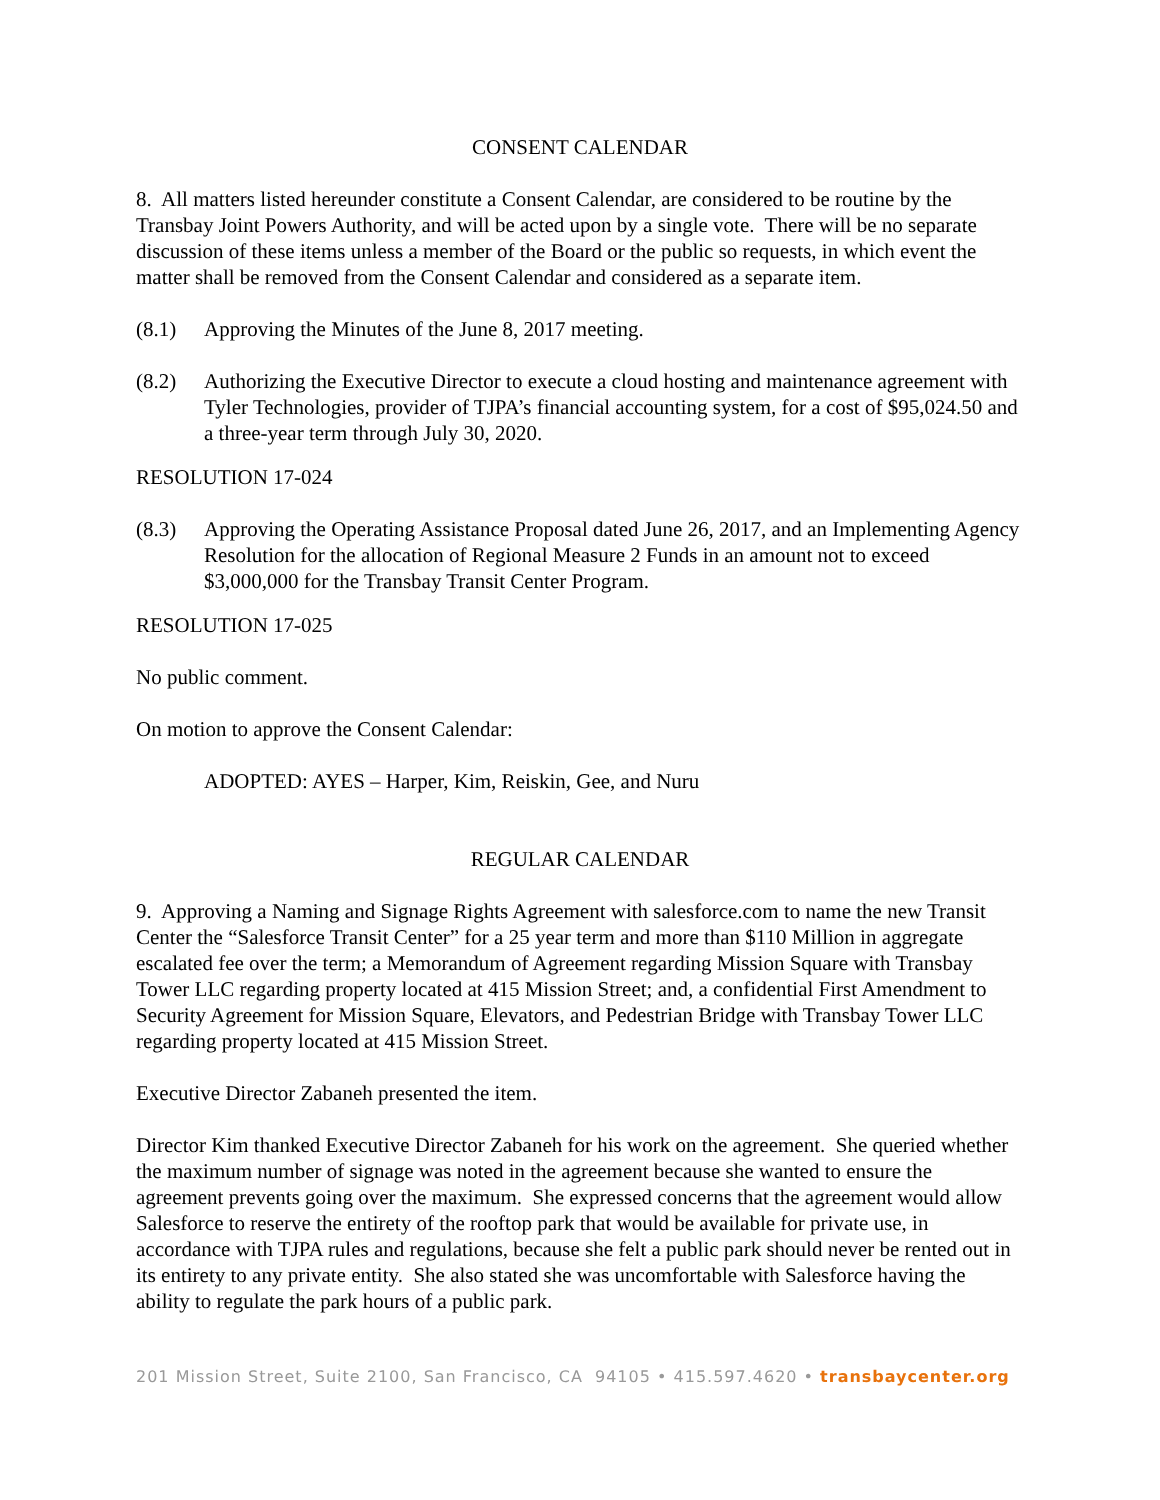CONSENT CALENDAR
8. All matters listed hereunder constitute a Consent Calendar, are considered to be routine by the Transbay Joint Powers Authority, and will be acted upon by a single vote. There will be no separate discussion of these items unless a member of the Board or the public so requests, in which event the matter shall be removed from the Consent Calendar and considered as a separate item.
(8.1) Approving the Minutes of the June 8, 2017 meeting.
(8.2) Authorizing the Executive Director to execute a cloud hosting and maintenance agreement with Tyler Technologies, provider of TJPA’s financial accounting system, for a cost of $95,024.50 and a three-year term through July 30, 2020.
RESOLUTION 17-024
(8.3) Approving the Operating Assistance Proposal dated June 26, 2017, and an Implementing Agency Resolution for the allocation of Regional Measure 2 Funds in an amount not to exceed $3,000,000 for the Transbay Transit Center Program.
RESOLUTION 17-025
No public comment.
On motion to approve the Consent Calendar:
ADOPTED: AYES – Harper, Kim, Reiskin, Gee, and Nuru
REGULAR CALENDAR
9. Approving a Naming and Signage Rights Agreement with salesforce.com to name the new Transit Center the “Salesforce Transit Center” for a 25 year term and more than $110 Million in aggregate escalated fee over the term; a Memorandum of Agreement regarding Mission Square with Transbay Tower LLC regarding property located at 415 Mission Street; and, a confidential First Amendment to Security Agreement for Mission Square, Elevators, and Pedestrian Bridge with Transbay Tower LLC regarding property located at 415 Mission Street.
Executive Director Zabaneh presented the item.
Director Kim thanked Executive Director Zabaneh for his work on the agreement. She queried whether the maximum number of signage was noted in the agreement because she wanted to ensure the agreement prevents going over the maximum. She expressed concerns that the agreement would allow Salesforce to reserve the entirety of the rooftop park that would be available for private use, in accordance with TJPA rules and regulations, because she felt a public park should never be rented out in its entirety to any private entity. She also stated she was uncomfortable with Salesforce having the ability to regulate the park hours of a public park.
201 Mission Street, Suite 2100, San Francisco, CA 94105 • 415.597.4620 • transbaycenter.org